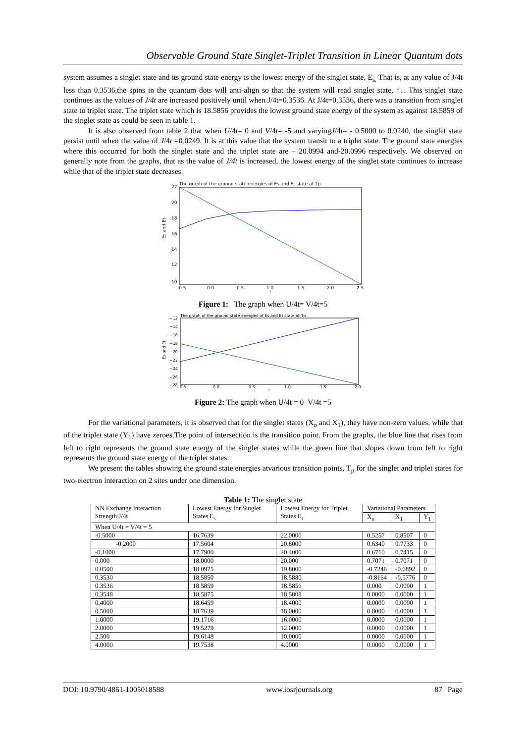Observable Ground State Singlet-Triplet Transition in Linear Quantum dots
system assumes a singlet state and its ground state energy is the lowest energy of the singlet state, E<sub>s.</sub> That is, at any value of J/4t less than 0.3536,the spins in the quantum dots will anti-align so that the system will read singlet state, ↑↓. This singlet state continues as the values of J/4t are increased positively until when J/4t=0.3536. At J/4t=0.3536, there was a transition from singlet state to triplet state. The triplet state which is 18.5856 provides the lowest ground state energy of the system as against 18.5859 of the singlet state as could be seen in table 1.
It is also observed from table 2 that when U/4t= 0 and V/4t= -5 and varyingJ/4t= - 0.5000 to 0.0240, the singlet state persist until when the value of J/4t =0.0249. It is at this value that the system transit to a triplet state. The ground state energies where this occurred for both the singlet state and the triplet state are – 20.0994 and-20.0996 respectively. We observed on generally note from the graphs, that as the value of J/4t is increased, the lowest energy of the singlet state continues to increase while that of the triplet state decreases.
The graph of the ground state energies of Es and Et state at Tp
22
20
18
16
14
12
10
Es and Et
-0.5
0.0
0.5
1.0
1.5
2.0
2.5
J
Figure 1: The graph when U/4t= V/4t=5
The graph of the ground state energies of Es and Et state at Tp
−12
−14
−16
−18
−20
−22
−24
−26
−28
Es and Et
-0.5
0.0
0.5
1.0
1.5
2.0
J
Figure 2: The graph when U/4t = 0 V/4t =5
For the variational parameters, it is observed that for the singlet states (X<sub>o</sub> and X<sub>1</sub>), they have non-zero values, while that of the triplet state (Y<sub>1</sub>) have zeroes.The point of intersection is the transition point. From the graphs, the blue line that rises from left to right represents the ground state energy of the singlet states while the green line that slopes down from left to right represents the ground state energy of the triplet states.
We present the tables showing the ground state energies atvarious transition points, T<sub>p</sub> for the singlet and triplet states for two-electron interaction on 2 sites under one dimension.
Table 1: The singlet state
| NN Exchange Interaction Strength J/4t | Lowest Energy for Singlet States E<sub>s</sub> | Lowest Energy for Triplet States E<sub>t</sub> | Variational Parameters | | |
| --- | --- | --- | --- | --- | --- |
| | | | X<sub>o</sub> | X<sub>1</sub> | Y<sub>1</sub> |
| When U/4t = V/4t = 5 | | | | | |
| -0.5000 | 16.7639 | 22.0000 | 0.5257 | 0.8507 | 0 |
| -0.2000 | 17.5604 | 20.8000 | 0.6340 | 0.7733 | 0 |
| -0.1000 | 17.7900 | 20.4000 | 0.6710 | 0.7415 | 0 |
| 0.000 | 18.0000 | 20.000 | 0.7071 | 0.7071 | 0 |
| 0.0500 | 18.0975 | 19.8000 | -0.7246 | -0.6892 | 0 |
| 0.3530 | 18.5850 | 18.5880 | -0.8164 | -0.5776 | 0 |
| 0.3536 | 18.5859 | 18.5856 | 0.000 | 0.0000 | 1 |
| 0.3548 | 18.5875 | 18.5808 | 0.0000 | 0.0000 | 1 |
| 0.4000 | 18.6459 | 18.4000 | 0.0000 | 0.0000 | 1 |
| 0.5000 | 18.7639 | 18.0000 | 0.0000 | 0.0000 | 1 |
| 1.0000 | 19.1716 | 16.0000 | 0.0000 | 0.0000 | 1 |
| 2.0000 | 19.5279 | 12.0000 | 0.0000 | 0.0000 | 1 |
| 2.500 | 19.6148 | 10.0000 | 0.0000 | 0.0000 | 1 |
| 4.0000 | 19.7538 | 4.0000 | 0.0000 | 0.0000 | 1 |
DOI: 10.9790/4861-1005018588 www.iosrjournals.org 87 | Page